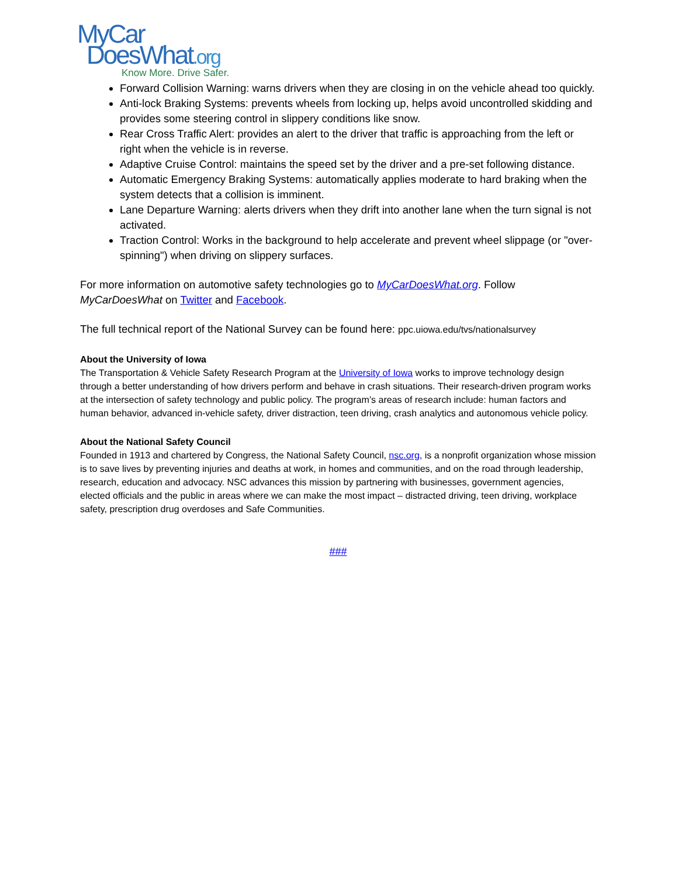MyCar
DoesWhat.org
Know More. Drive Safer.
Forward Collision Warning: warns drivers when they are closing in on the vehicle ahead too quickly.
Anti-lock Braking Systems: prevents wheels from locking up, helps avoid uncontrolled skidding and provides some steering control in slippery conditions like snow.
Rear Cross Traffic Alert: provides an alert to the driver that traffic is approaching from the left or right when the vehicle is in reverse.
Adaptive Cruise Control: maintains the speed set by the driver and a pre-set following distance.
Automatic Emergency Braking Systems: automatically applies moderate to hard braking when the system detects that a collision is imminent.
Lane Departure Warning: alerts drivers when they drift into another lane when the turn signal is not activated.
Traction Control: Works in the background to help accelerate and prevent wheel slippage (or "over-spinning") when driving on slippery surfaces.
For more information on automotive safety technologies go to MyCarDoesWhat.org. Follow MyCarDoesWhat on Twitter and Facebook.
The full technical report of the National Survey can be found here: ppc.uiowa.edu/tvs/nationalsurvey
About the University of Iowa
The Transportation & Vehicle Safety Research Program at the University of Iowa works to improve technology design through a better understanding of how drivers perform and behave in crash situations. Their research-driven program works at the intersection of safety technology and public policy. The program’s areas of research include: human factors and human behavior, advanced in-vehicle safety, driver distraction, teen driving, crash analytics and autonomous vehicle policy.
About the National Safety Council
Founded in 1913 and chartered by Congress, the National Safety Council, nsc.org, is a nonprofit organization whose mission is to save lives by preventing injuries and deaths at work, in homes and communities, and on the road through leadership, research, education and advocacy. NSC advances this mission by partnering with businesses, government agencies, elected officials and the public in areas where we can make the most impact – distracted driving, teen driving, workplace safety, prescription drug overdoses and Safe Communities.
###